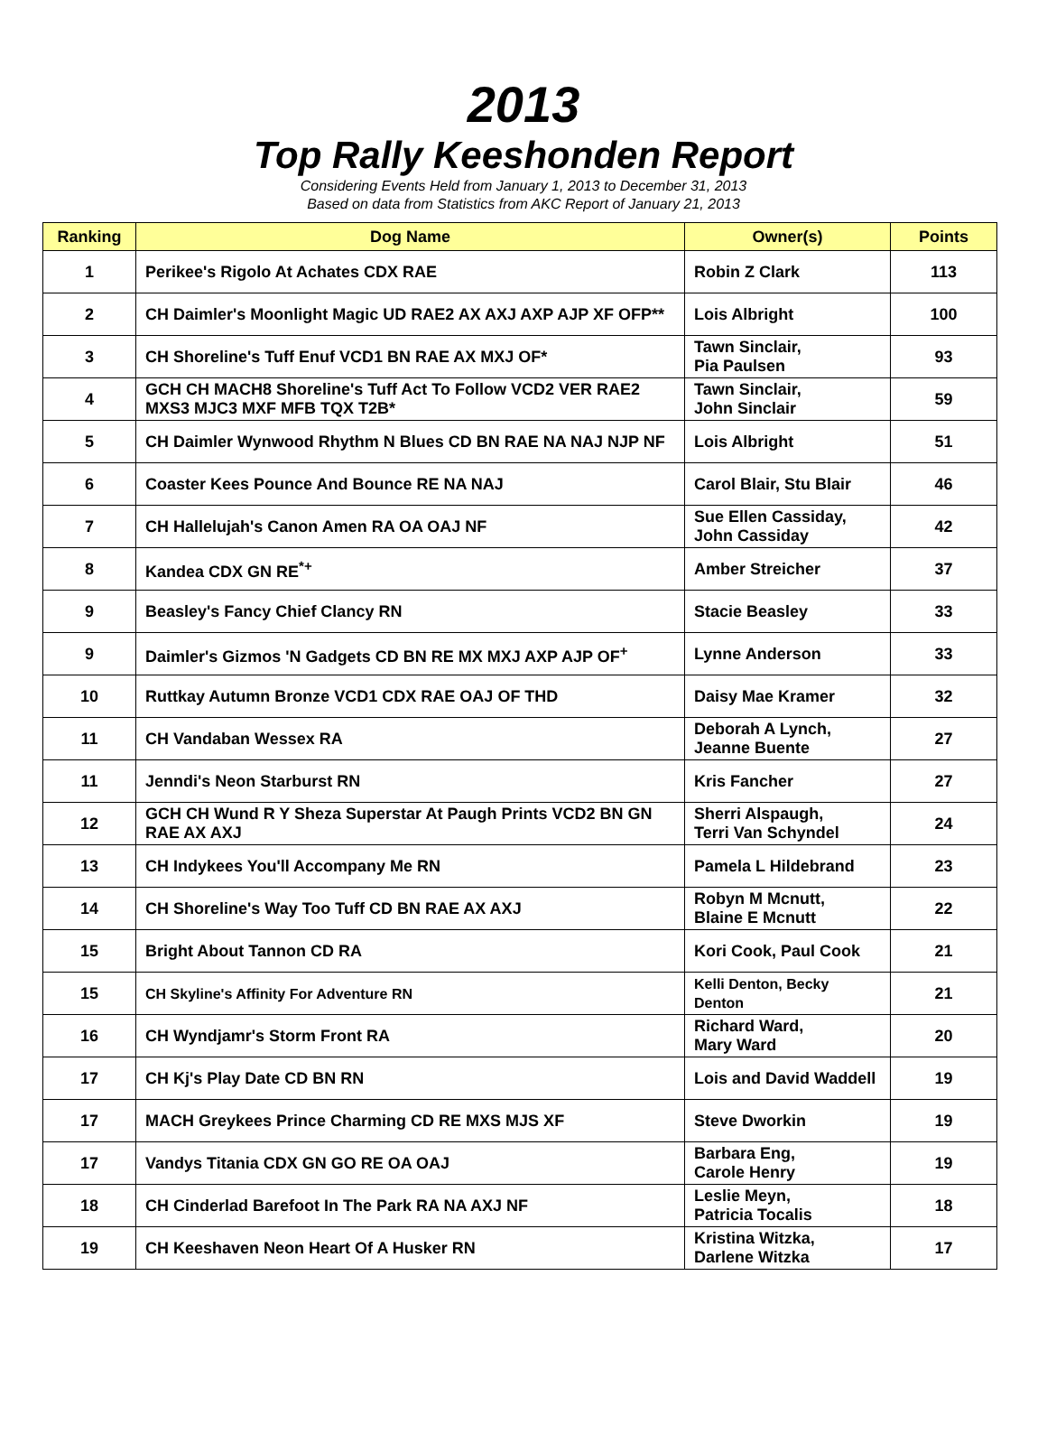2013
Top Rally Keeshonden Report
Considering Events Held from January 1, 2013 to December 31, 2013
Based on data from Statistics from AKC Report of January 21, 2013
| Ranking | Dog Name | Owner(s) | Points |
| --- | --- | --- | --- |
| 1 | Perikee's Rigolo At Achates CDX RAE | Robin Z Clark | 113 |
| 2 | CH Daimler's Moonlight Magic UD RAE2 AX AXJ AXP AJP XF OFP** | Lois Albright | 100 |
| 3 | CH Shoreline's Tuff Enuf VCD1 BN RAE AX MXJ OF* | Tawn Sinclair, Pia Paulsen | 93 |
| 4 | GCH CH MACH8 Shoreline's Tuff Act To Follow VCD2 VER RAE2 MXS3 MJC3 MXF MFB TQX T2B* | Tawn Sinclair, John Sinclair | 59 |
| 5 | CH Daimler Wynwood Rhythm N Blues CD BN RAE NA NAJ NJP NF | Lois Albright | 51 |
| 6 | Coaster Kees Pounce And Bounce RE NA NAJ | Carol Blair, Stu Blair | 46 |
| 7 | CH Hallelujah's Canon Amen RA OA OAJ NF | Sue Ellen Cassiday, John Cassiday | 42 |
| 8 | Kandea CDX GN RE<sup>*+</sup> | Amber Streicher | 37 |
| 9 | Beasley's Fancy Chief Clancy RN | Stacie Beasley | 33 |
| 9 | Daimler's Gizmos 'N Gadgets CD BN RE MX MXJ AXP AJP OF<sup>+</sup> | Lynne Anderson | 33 |
| 10 | Ruttkay Autumn Bronze VCD1 CDX RAE OAJ OF THD | Daisy Mae Kramer | 32 |
| 11 | CH Vandaban Wessex RA | Deborah A Lynch, Jeanne Buente | 27 |
| 11 | Jenndi's Neon Starburst RN | Kris Fancher | 27 |
| 12 | GCH CH Wund R Y Sheza Superstar At Paugh Prints VCD2 BN GN RAE AX AXJ | Sherri Alspaugh, Terri Van Schyndel | 24 |
| 13 | CH Indykees You'll Accompany Me RN | Pamela L Hildebrand | 23 |
| 14 | CH Shoreline's Way Too Tuff CD BN RAE AX AXJ | Robyn M Mcnutt, Blaine E Mcnutt | 22 |
| 15 | Bright About Tannon CD RA | Kori Cook, Paul Cook | 21 |
| 15 | CH Skyline's Affinity For Adventure RN | Kelli Denton, Becky Denton | 21 |
| 16 | CH Wyndjamr's Storm Front RA | Richard Ward, Mary Ward | 20 |
| 17 | CH Kj's Play Date CD BN RN | Lois and David Waddell | 19 |
| 17 | MACH Greykees Prince Charming CD RE MXS MJS XF | Steve Dworkin | 19 |
| 17 | Vandys Titania CDX GN GO RE OA OAJ | Barbara Eng, Carole Henry | 19 |
| 18 | CH Cinderlad Barefoot In The Park RA NA AXJ NF | Leslie Meyn, Patricia Tocalis | 18 |
| 19 | CH Keeshaven Neon Heart Of A Husker RN | Kristina Witzka, Darlene Witzka | 17 |